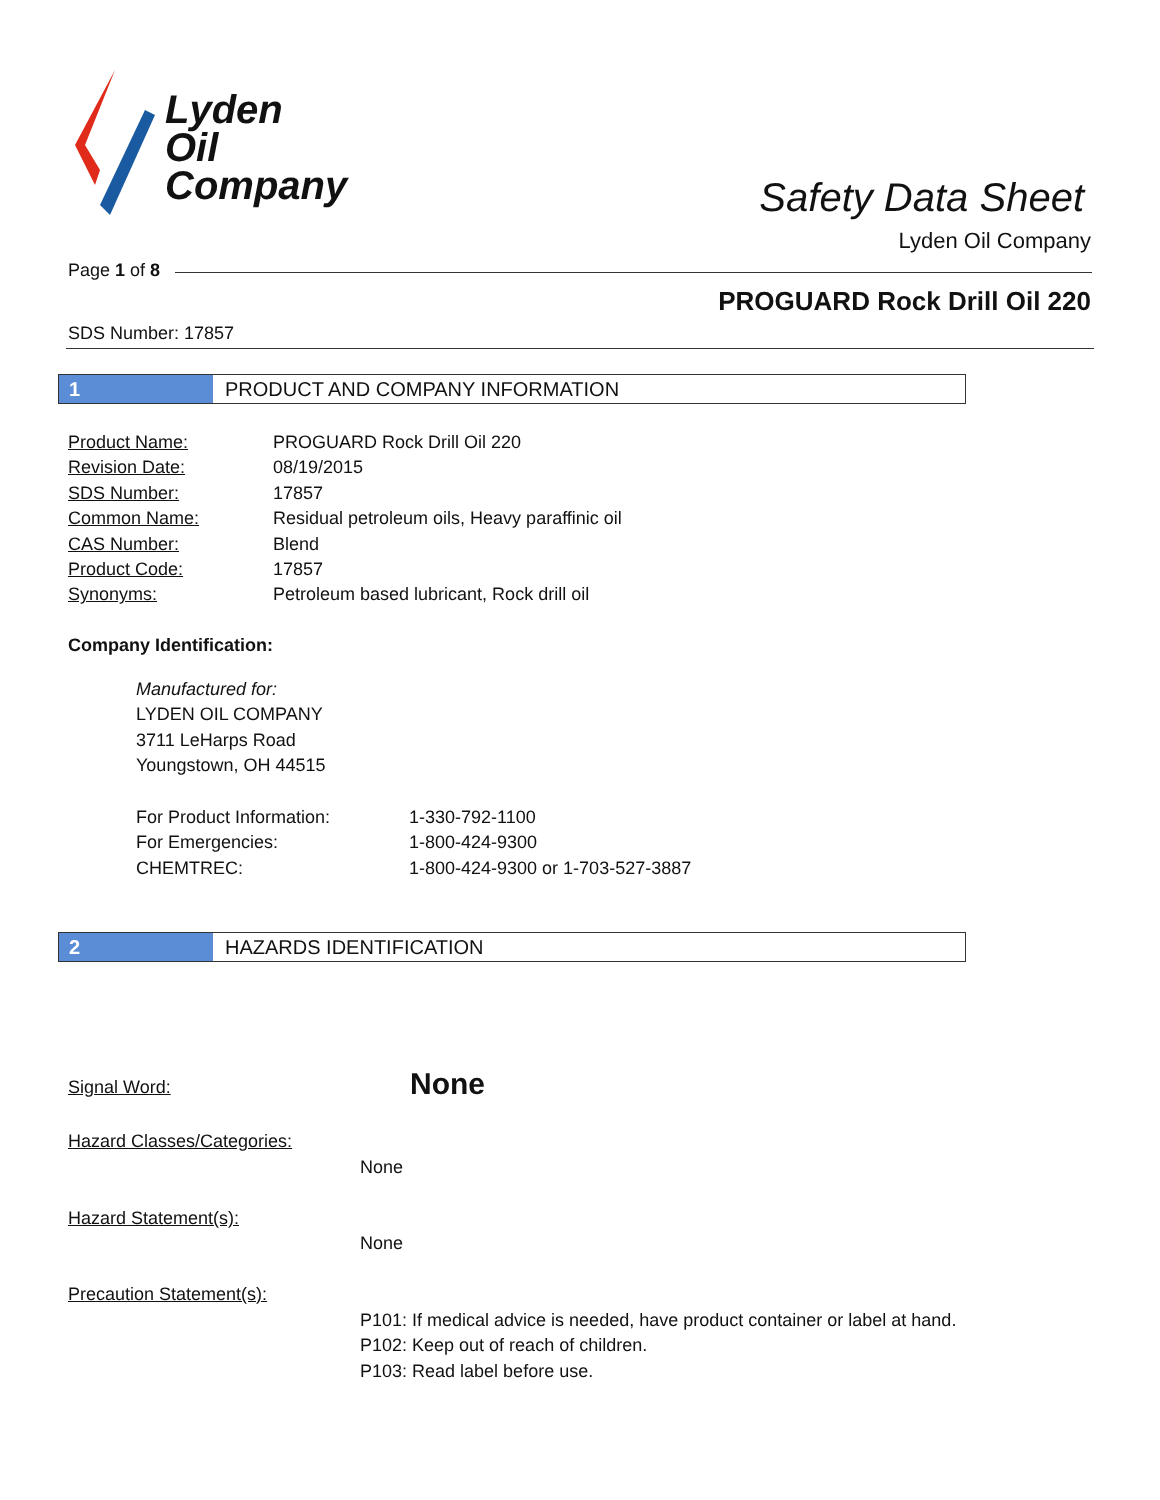Lyden
Oil
Company
Safety Data Sheet
Lyden Oil Company
Page 1 of 8
PROGUARD Rock Drill Oil 220
SDS Number: 17857
1 PRODUCT AND COMPANY INFORMATION
| Product Name: | PROGUARD Rock Drill Oil 220 |
| Revision Date: | 08/19/2015 |
| SDS Number: | 17857 |
| Common Name: | Residual petroleum oils, Heavy paraffinic oil |
| CAS Number: | Blend |
| Product Code: | 17857 |
| Synonyms: | Petroleum based lubricant, Rock drill oil |
Company Identification:
Manufactured for:
LYDEN OIL COMPANY
3711 LeHarps Road
Youngstown, OH 44515
| For Product Information: | 1-330-792-1100 |
| For Emergencies: | 1-800-424-9300 |
| CHEMTREC: | 1-800-424-9300 or 1-703-527-3887 |
2 HAZARDS IDENTIFICATION
Signal Word: None
Hazard Classes/Categories:
None
Hazard Statement(s):
None
Precaution Statement(s):
P101: If medical advice is needed, have product container or label at hand.
P102: Keep out of reach of children.
P103: Read label before use.